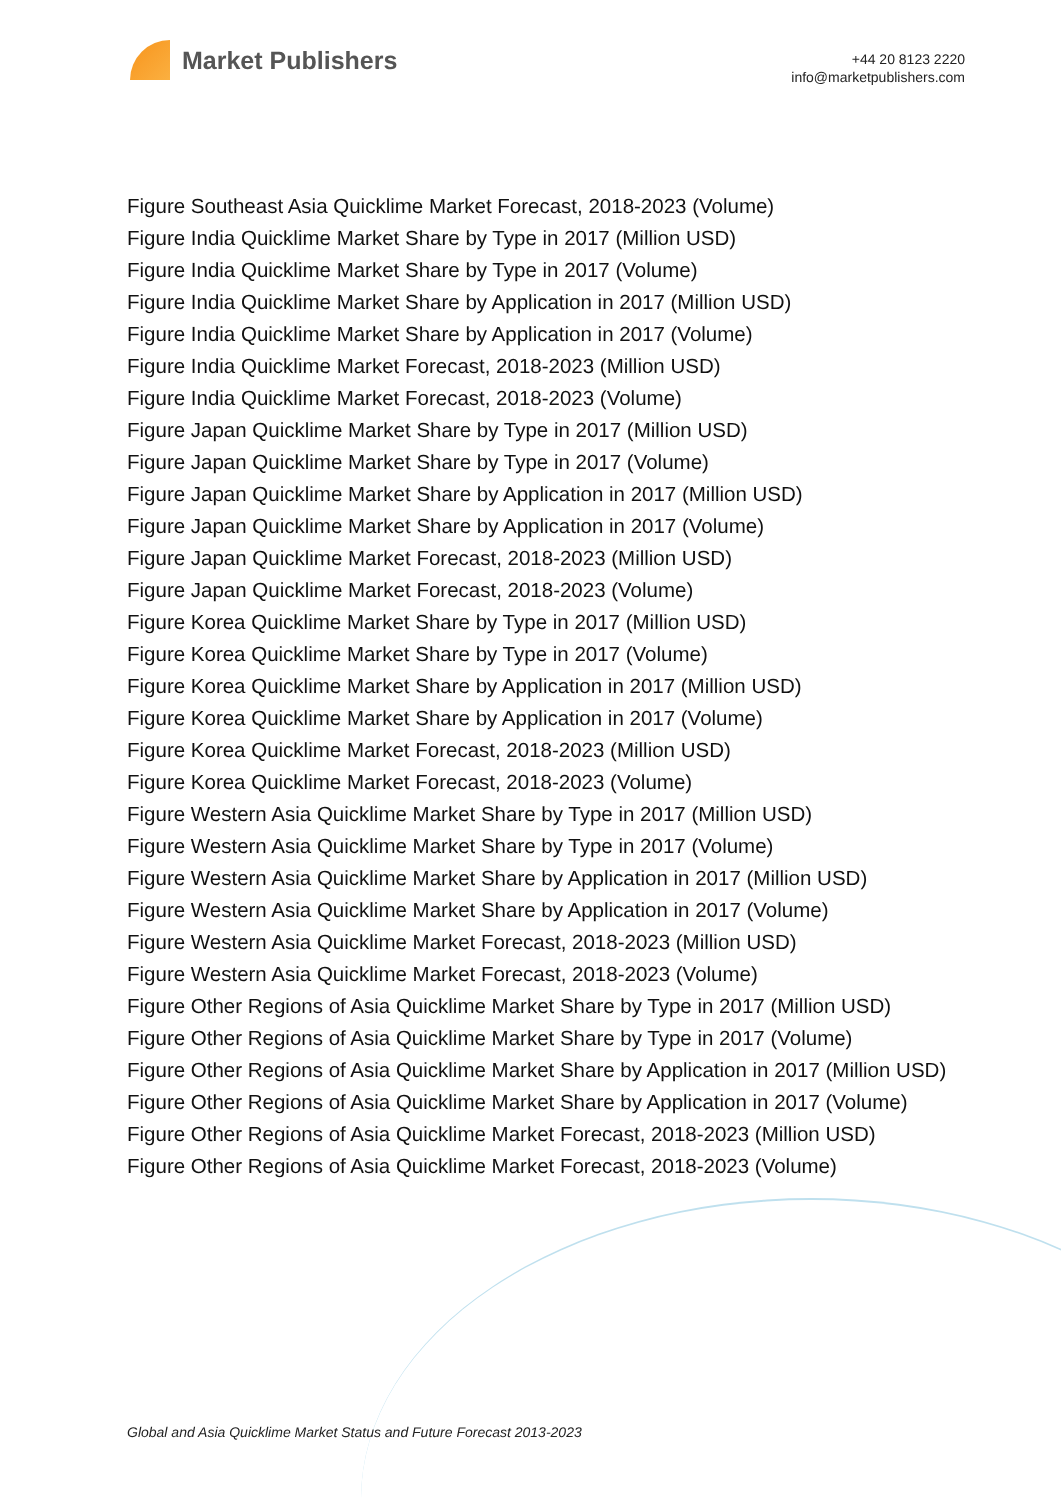Market Publishers
+44 20 8123 2220
info@marketpublishers.com
Figure Southeast Asia Quicklime Market Forecast, 2018-2023 (Volume)
Figure India Quicklime Market Share by Type in 2017 (Million USD)
Figure India Quicklime Market Share by Type in 2017 (Volume)
Figure India Quicklime Market Share by Application in 2017 (Million USD)
Figure India Quicklime Market Share by Application in 2017 (Volume)
Figure India Quicklime Market Forecast, 2018-2023 (Million USD)
Figure India Quicklime Market Forecast, 2018-2023 (Volume)
Figure Japan Quicklime Market Share by Type in 2017 (Million USD)
Figure Japan Quicklime Market Share by Type in 2017 (Volume)
Figure Japan Quicklime Market Share by Application in 2017 (Million USD)
Figure Japan Quicklime Market Share by Application in 2017 (Volume)
Figure Japan Quicklime Market Forecast, 2018-2023 (Million USD)
Figure Japan Quicklime Market Forecast, 2018-2023 (Volume)
Figure Korea Quicklime Market Share by Type in 2017 (Million USD)
Figure Korea Quicklime Market Share by Type in 2017 (Volume)
Figure Korea Quicklime Market Share by Application in 2017 (Million USD)
Figure Korea Quicklime Market Share by Application in 2017 (Volume)
Figure Korea Quicklime Market Forecast, 2018-2023 (Million USD)
Figure Korea Quicklime Market Forecast, 2018-2023 (Volume)
Figure Western Asia Quicklime Market Share by Type in 2017 (Million USD)
Figure Western Asia Quicklime Market Share by Type in 2017 (Volume)
Figure Western Asia Quicklime Market Share by Application in 2017 (Million USD)
Figure Western Asia Quicklime Market Share by Application in 2017 (Volume)
Figure Western Asia Quicklime Market Forecast, 2018-2023 (Million USD)
Figure Western Asia Quicklime Market Forecast, 2018-2023 (Volume)
Figure Other Regions of Asia Quicklime Market Share by Type in 2017 (Million USD)
Figure Other Regions of Asia Quicklime Market Share by Type in 2017 (Volume)
Figure Other Regions of Asia Quicklime Market Share by Application in 2017 (Million USD)
Figure Other Regions of Asia Quicklime Market Share by Application in 2017 (Volume)
Figure Other Regions of Asia Quicklime Market Forecast, 2018-2023 (Million USD)
Figure Other Regions of Asia Quicklime Market Forecast, 2018-2023 (Volume)
Global and Asia Quicklime Market Status and Future Forecast 2013-2023